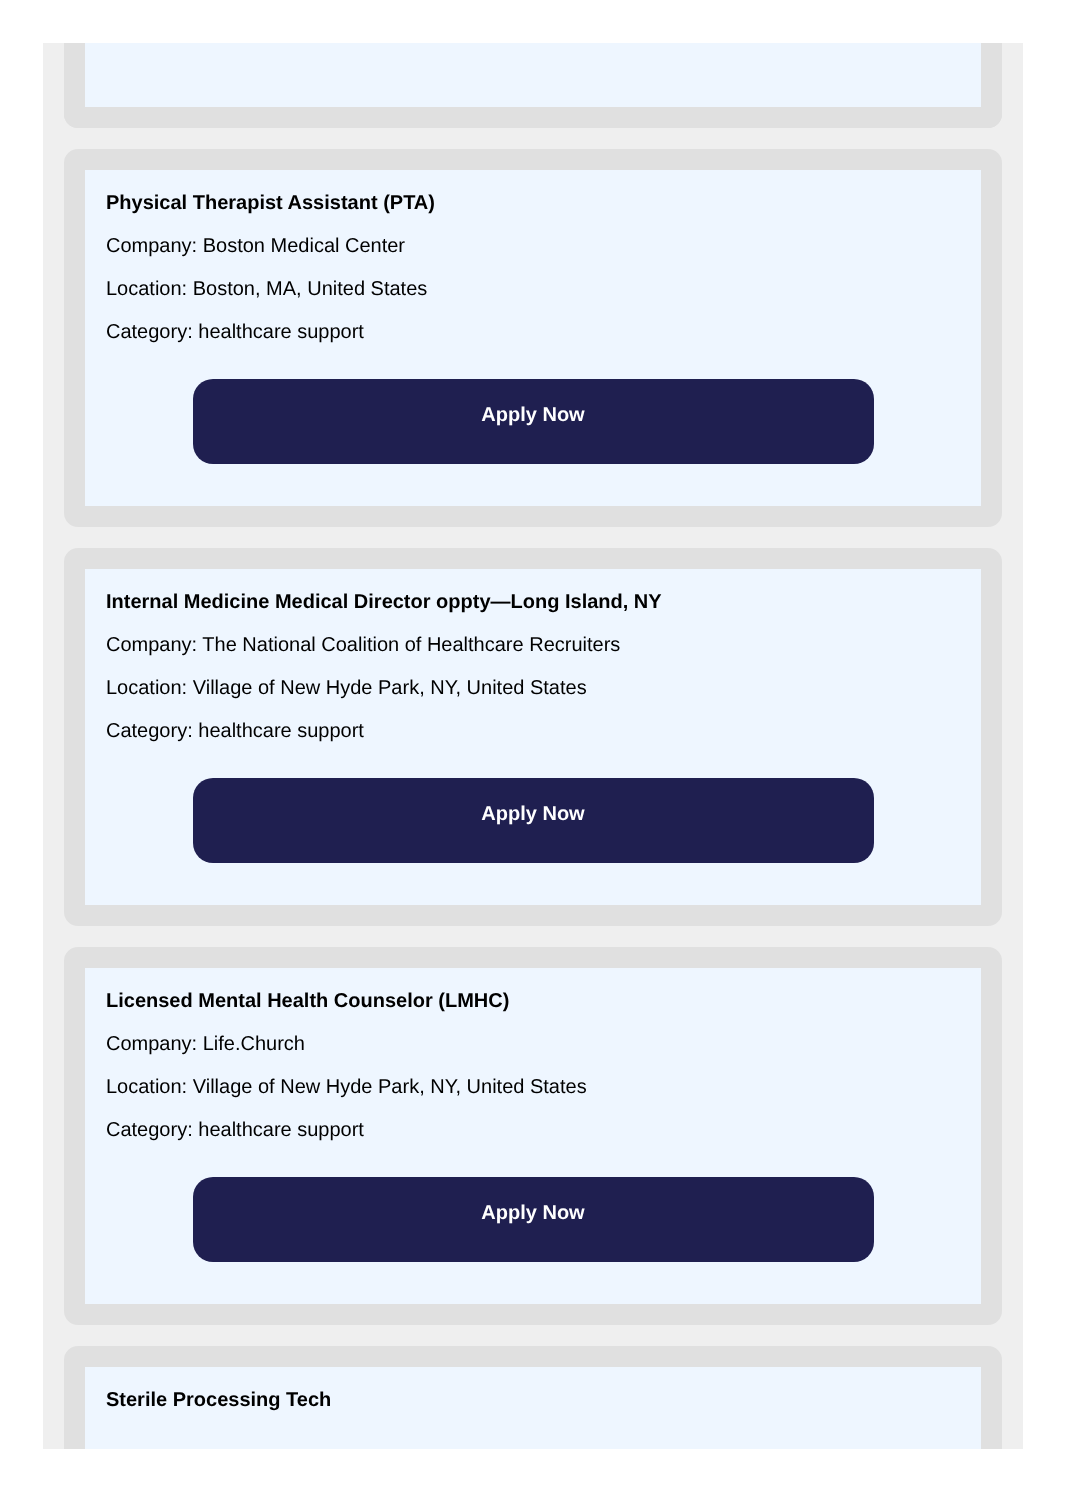Physical Therapist Assistant (PTA)
Company: Boston Medical Center
Location: Boston, MA, United States
Category: healthcare support
Apply Now
Internal Medicine Medical Director oppty—Long Island, NY
Company: The National Coalition of Healthcare Recruiters
Location: Village of New Hyde Park, NY, United States
Category: healthcare support
Apply Now
Licensed Mental Health Counselor (LMHC)
Company: Life.Church
Location: Village of New Hyde Park, NY, United States
Category: healthcare support
Apply Now
Sterile Processing Tech